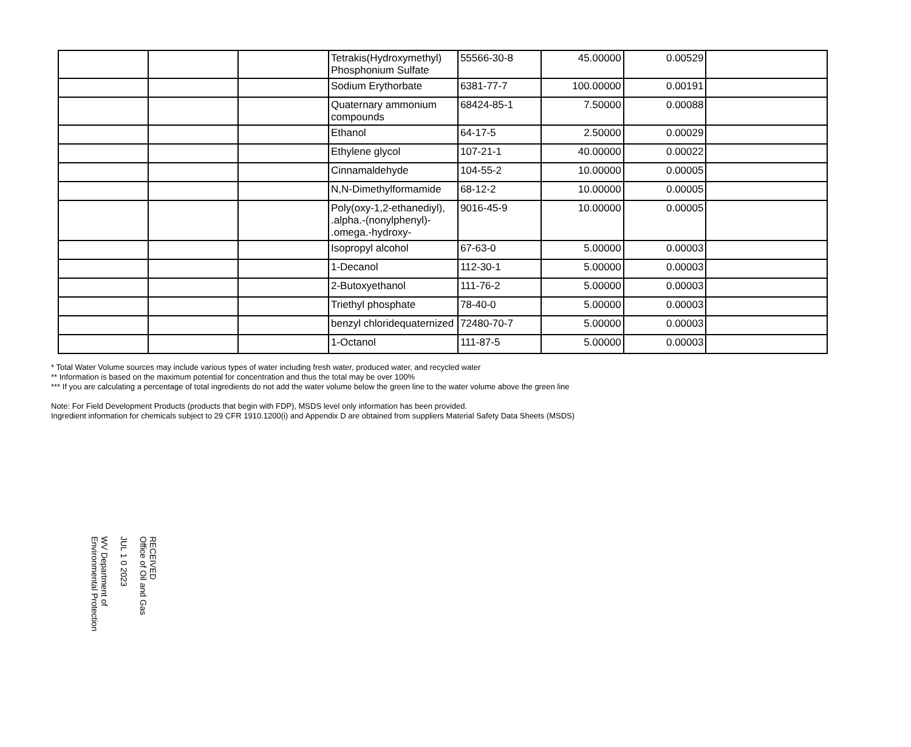| | | | Tetrakis(Hydroxymethyl) Phosphonium Sulfate | 55566-30-8 | 45.00000 | 0.00529 | |
| | | | Sodium Erythorbate | 6381-77-7 | 100.00000 | 0.00191 | |
| | | | Quaternary ammonium compounds | 68424-85-1 | 7.50000 | 0.00088 | |
| | | | Ethanol | 64-17-5 | 2.50000 | 0.00029 | |
| | | | Ethylene glycol | 107-21-1 | 40.00000 | 0.00022 | |
| | | | Cinnamaldehyde | 104-55-2 | 10.00000 | 0.00005 | |
| | | | N,N-Dimethylformamide | 68-12-2 | 10.00000 | 0.00005 | |
| | | | Poly(oxy-1,2-ethanediyl), .alpha.-(nonylphenyl)- .omega.-hydroxy- | 9016-45-9 | 10.00000 | 0.00005 | |
| | | | Isopropyl alcohol | 67-63-0 | 5.00000 | 0.00003 | |
| | | | 1-Decanol | 112-30-1 | 5.00000 | 0.00003 | |
| | | | 2-Butoxyethanol | 111-76-2 | 5.00000 | 0.00003 | |
| | | | Triethyl phosphate | 78-40-0 | 5.00000 | 0.00003 | |
| | | | benzyl chloridequaternized | 72480-70-7 | 5.00000 | 0.00003 | |
| | | | 1-Octanol | 111-87-5 | 5.00000 | 0.00003 | |
* Total Water Volume sources may include various types of water including fresh water, produced water, and recycled water
** Information is based on the maximum potential for concentration and thus the total may be over 100%
*** If you are calculating a percentage of total ingredients do not add the water volume below the green line to the water volume above the green line
Note: For Field Development Products (products that begin with FDP), MSDS level only information has been provided.
Ingredient information for chemicals subject to 29 CFR 1910.1200(i) and Appendix D are obtained from suppliers Material Safety Data Sheets (MSDS)
RECEIVED
Office of Oil and Gas
JUL 1 0 2023
WV Department of
Environmental Protection